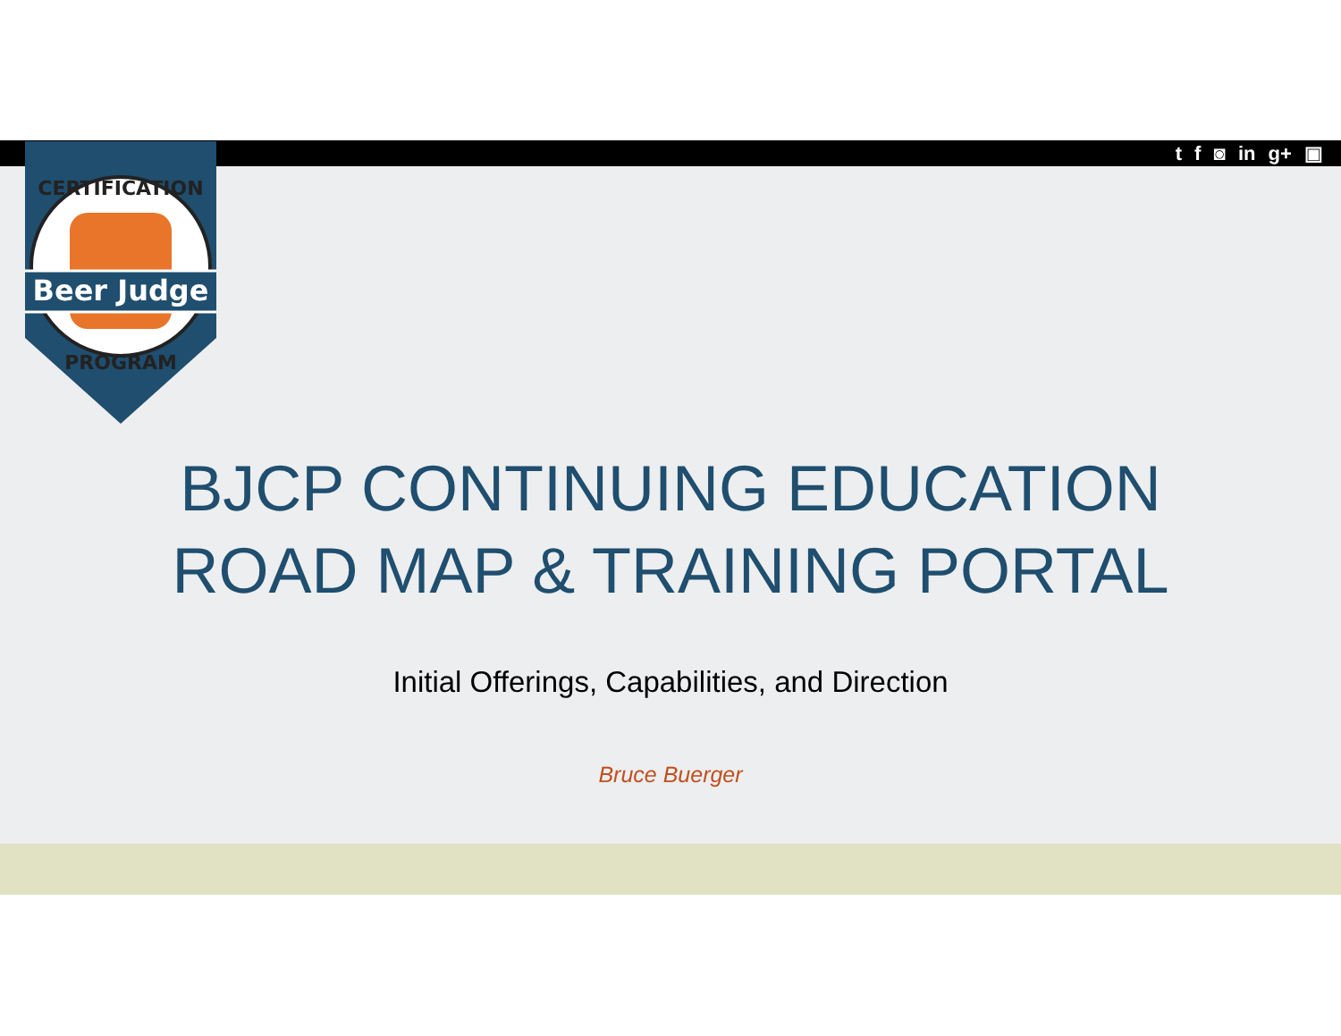t f ◙ in g+ ▣
Beer Judge
CERTIFICATION
PROGRAM
BJCP CONTINUING EDUCATION
ROAD MAP & TRAINING PORTAL
Initial Offerings, Capabilities, and Direction
Bruce Buerger